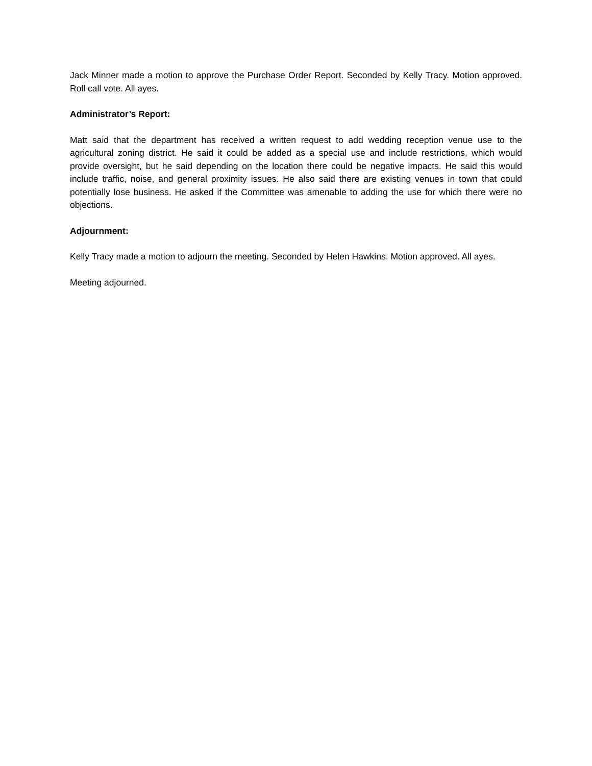Jack Minner made a motion to approve the Purchase Order Report. Seconded by Kelly Tracy. Motion approved. Roll call vote. All ayes.
Administrator’s Report:
Matt said that the department has received a written request to add wedding reception venue use to the agricultural zoning district. He said it could be added as a special use and include restrictions, which would provide oversight, but he said depending on the location there could be negative impacts. He said this would include traffic, noise, and general proximity issues. He also said there are existing venues in town that could potentially lose business. He asked if the Committee was amenable to adding the use for which there were no objections.
Adjournment:
Kelly Tracy made a motion to adjourn the meeting. Seconded by Helen Hawkins. Motion approved. All ayes.
Meeting adjourned.